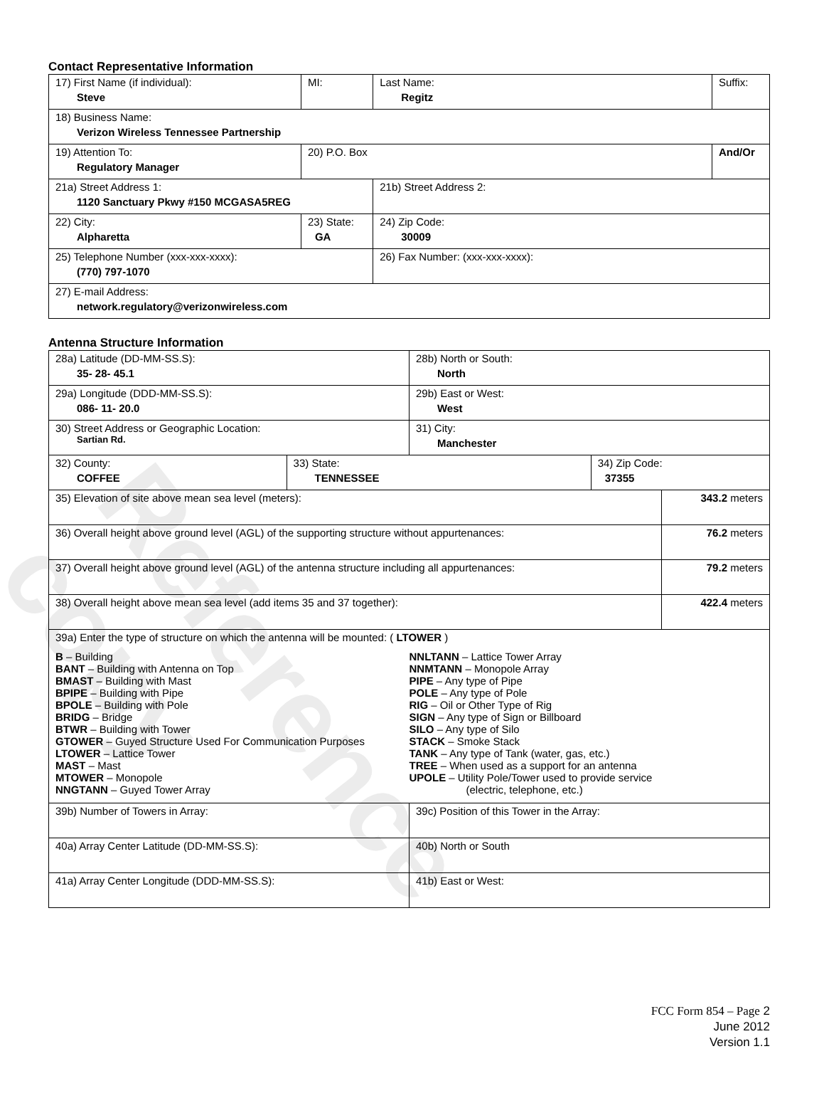Reference copy
Contact Representative Information
| 17) First Name (if individual): Steve | MI: | Last Name: Regitz | Suffix: |
| 18) Business Name: Verizon Wireless Tennessee Partnership | | | |
| 19) Attention To: Regulatory Manager | 20) P.O. Box | | And/Or |
| 21a) Street Address 1: 1120 Sanctuary Pkwy #150 MCGASA5REG | | 21b) Street Address 2: | |
| 22) City: Alpharetta | 23) State: GA | 24) Zip Code: 30009 | |
| 25) Telephone Number (xxx-xxx-xxxx): (770) 797-1070 | | 26) Fax Number: (xxx-xxx-xxxx): | |
| 27) E-mail Address: network.regulatory@verizonwireless.com | | | |
Antenna Structure Information
| 28a) Latitude (DD-MM-SS.S): 35- 28- 45.1 | | 28b) North or South: North | | |
| 29a) Longitude (DDD-MM-SS.S): 086- 11- 20.0 | | 29b) East or West: West | | |
| 30) Street Address or Geographic Location: Sartian Rd. | | 31) City: Manchester | | |
| 32) County: COFFEE | 33) State: TENNESSEE | | 34) Zip Code: 37355 | |
| 35) Elevation of site above mean sea level (meters): | | | | 343.2 meters |
| 36) Overall height above ground level (AGL) of the supporting structure without appurtenances: | | | | 76.2 meters |
| 37) Overall height above ground level (AGL) of the antenna structure including all appurtenances: | | | | 79.2 meters |
| 38) Overall height above mean sea level (add items 35 and 37 together): | | | | 422.4 meters |
| 39a) Enter the type of structure on which the antenna will be mounted: ( LTOWER ) B – Building BANT – Building with Antenna on Top BMAST – Building with Mast BPIPE – Building with Pipe BPOLE – Building with Pole BRIDG – Bridge BTWR – Building with Tower GTOWER – Guyed Structure Used For Communication Purposes LTOWER – Lattice Tower MAST – Mast MTOWER – Monopole NNGTANN – Guyed Tower Array NNLTANN – Lattice Tower Array NNMTANN – Monopole Array PIPE – Any type of Pipe POLE – Any type of Pole RIG – Oil or Other Type of Rig SIGN – Any type of Sign or Billboard SILO – Any type of Silo STACK – Smoke Stack TANK – Any type of Tank (water, gas, etc.) TREE – When used as a support for an antenna UPOLE – Utility Pole/Tower used to provide service (electric, telephone, etc.) | | | | |
| 39b) Number of Towers in Array: | | 39c) Position of this Tower in the Array: | | |
| 40a) Array Center Latitude (DD-MM-SS.S): | | 40b) North or South | | |
| 41a) Array Center Longitude (DDD-MM-SS.S): | | 41b) East or West: | | |
FCC Form 854 – Page 2
June 2012
Version 1.1